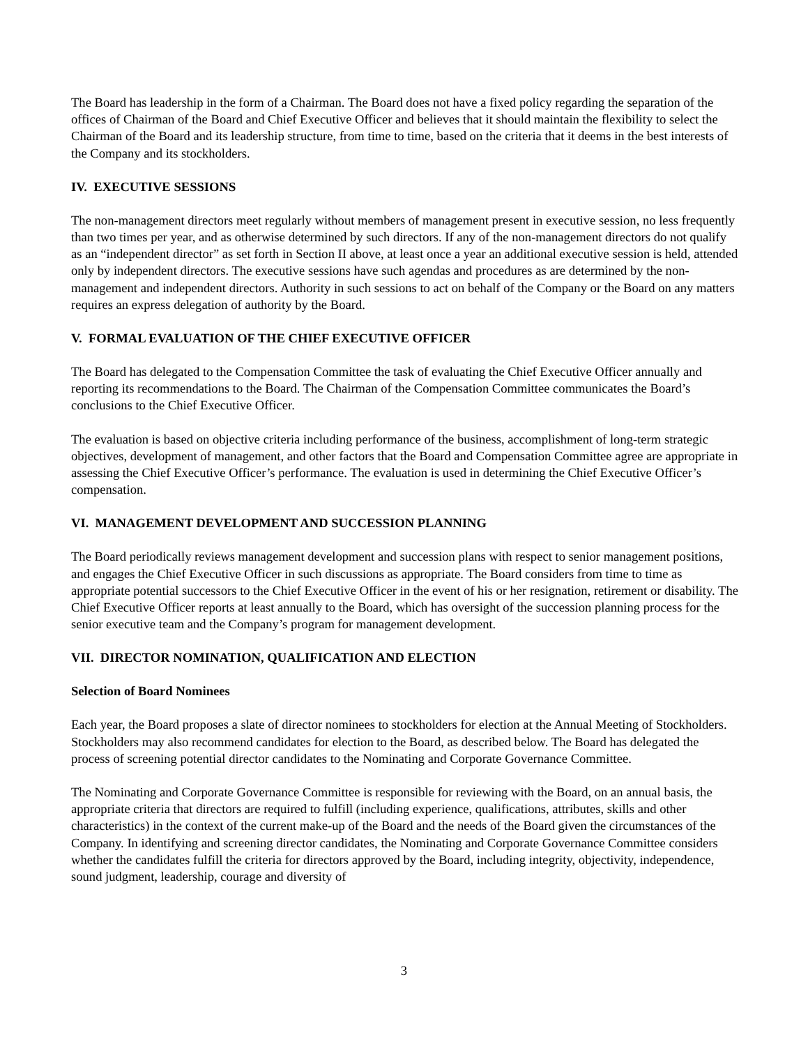The Board has leadership in the form of a Chairman. The Board does not have a fixed policy regarding the separation of the offices of Chairman of the Board and Chief Executive Officer and believes that it should maintain the flexibility to select the Chairman of the Board and its leadership structure, from time to time, based on the criteria that it deems in the best interests of the Company and its stockholders.
IV. EXECUTIVE SESSIONS
The non-management directors meet regularly without members of management present in executive session, no less frequently than two times per year, and as otherwise determined by such directors. If any of the non-management directors do not qualify as an “independent director” as set forth in Section II above, at least once a year an additional executive session is held, attended only by independent directors. The executive sessions have such agendas and procedures as are determined by the non-management and independent directors. Authority in such sessions to act on behalf of the Company or the Board on any matters requires an express delegation of authority by the Board.
V. FORMAL EVALUATION OF THE CHIEF EXECUTIVE OFFICER
The Board has delegated to the Compensation Committee the task of evaluating the Chief Executive Officer annually and reporting its recommendations to the Board. The Chairman of the Compensation Committee communicates the Board’s conclusions to the Chief Executive Officer.
The evaluation is based on objective criteria including performance of the business, accomplishment of long-term strategic objectives, development of management, and other factors that the Board and Compensation Committee agree are appropriate in assessing the Chief Executive Officer’s performance. The evaluation is used in determining the Chief Executive Officer’s compensation.
VI. MANAGEMENT DEVELOPMENT AND SUCCESSION PLANNING
The Board periodically reviews management development and succession plans with respect to senior management positions, and engages the Chief Executive Officer in such discussions as appropriate. The Board considers from time to time as appropriate potential successors to the Chief Executive Officer in the event of his or her resignation, retirement or disability. The Chief Executive Officer reports at least annually to the Board, which has oversight of the succession planning process for the senior executive team and the Company’s program for management development.
VII. DIRECTOR NOMINATION, QUALIFICATION AND ELECTION
Selection of Board Nominees
Each year, the Board proposes a slate of director nominees to stockholders for election at the Annual Meeting of Stockholders. Stockholders may also recommend candidates for election to the Board, as described below. The Board has delegated the process of screening potential director candidates to the Nominating and Corporate Governance Committee.
The Nominating and Corporate Governance Committee is responsible for reviewing with the Board, on an annual basis, the appropriate criteria that directors are required to fulfill (including experience, qualifications, attributes, skills and other characteristics) in the context of the current make-up of the Board and the needs of the Board given the circumstances of the Company. In identifying and screening director candidates, the Nominating and Corporate Governance Committee considers whether the candidates fulfill the criteria for directors approved by the Board, including integrity, objectivity, independence, sound judgment, leadership, courage and diversity of
3